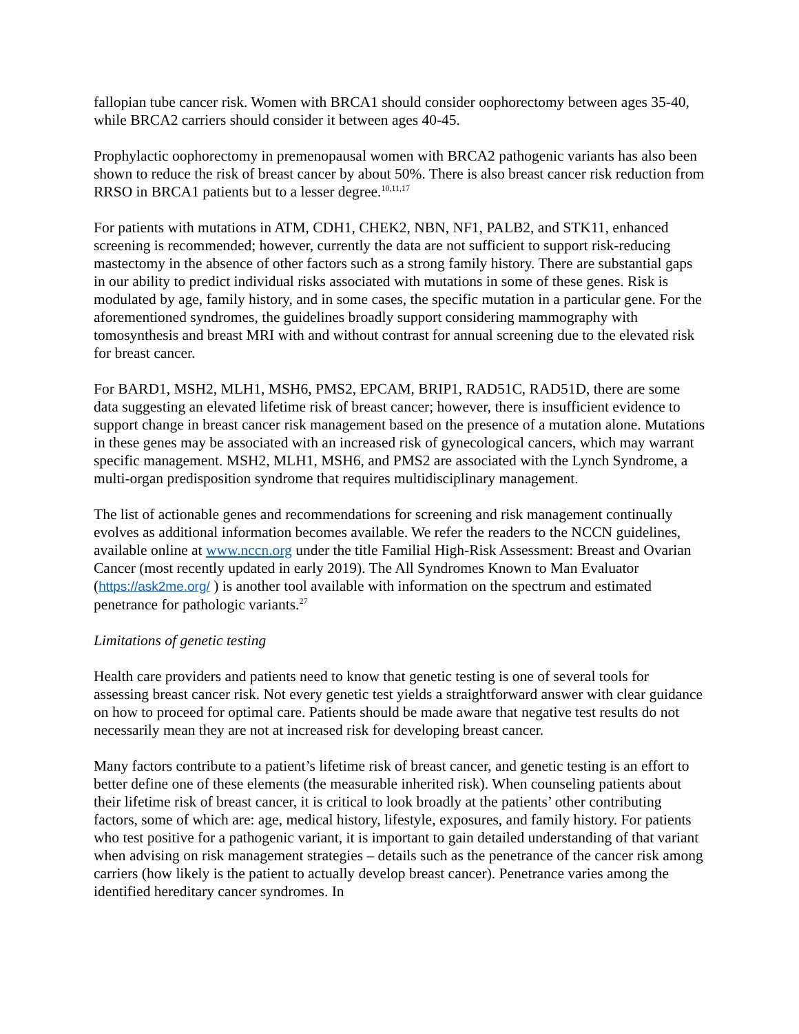fallopian tube cancer risk. Women with BRCA1 should consider oophorectomy between ages 35-40, while BRCA2 carriers should consider it between ages 40-45.
Prophylactic oophorectomy in premenopausal women with BRCA2 pathogenic variants has also been shown to reduce the risk of breast cancer by about 50%. There is also breast cancer risk reduction from RRSO in BRCA1 patients but to a lesser degree.<sup>10,11,17</sup>
For patients with mutations in ATM, CDH1, CHEK2, NBN, NF1, PALB2, and STK11, enhanced screening is recommended; however, currently the data are not sufficient to support risk-reducing mastectomy in the absence of other factors such as a strong family history. There are substantial gaps in our ability to predict individual risks associated with mutations in some of these genes. Risk is modulated by age, family history, and in some cases, the specific mutation in a particular gene. For the aforementioned syndromes, the guidelines broadly support considering mammography with tomosynthesis and breast MRI with and without contrast for annual screening due to the elevated risk for breast cancer.
For BARD1, MSH2, MLH1, MSH6, PMS2, EPCAM, BRIP1, RAD51C, RAD51D, there are some data suggesting an elevated lifetime risk of breast cancer; however, there is insufficient evidence to support change in breast cancer risk management based on the presence of a mutation alone. Mutations in these genes may be associated with an increased risk of gynecological cancers, which may warrant specific management. MSH2, MLH1, MSH6, and PMS2 are associated with the Lynch Syndrome, a multi-organ predisposition syndrome that requires multidisciplinary management.
The list of actionable genes and recommendations for screening and risk management continually evolves as additional information becomes available. We refer the readers to the NCCN guidelines, available online at www.nccn.org under the title Familial High-Risk Assessment: Breast and Ovarian Cancer (most recently updated in early 2019). The All Syndromes Known to Man Evaluator (https://ask2me.org/ ) is another tool available with information on the spectrum and estimated penetrance for pathologic variants.<sup>27</sup>
Limitations of genetic testing
Health care providers and patients need to know that genetic testing is one of several tools for assessing breast cancer risk. Not every genetic test yields a straightforward answer with clear guidance on how to proceed for optimal care. Patients should be made aware that negative test results do not necessarily mean they are not at increased risk for developing breast cancer.
Many factors contribute to a patient’s lifetime risk of breast cancer, and genetic testing is an effort to better define one of these elements (the measurable inherited risk). When counseling patients about their lifetime risk of breast cancer, it is critical to look broadly at the patients’ other contributing factors, some of which are: age, medical history, lifestyle, exposures, and family history. For patients who test positive for a pathogenic variant, it is important to gain detailed understanding of that variant when advising on risk management strategies – details such as the penetrance of the cancer risk among carriers (how likely is the patient to actually develop breast cancer). Penetrance varies among the identified hereditary cancer syndromes. In